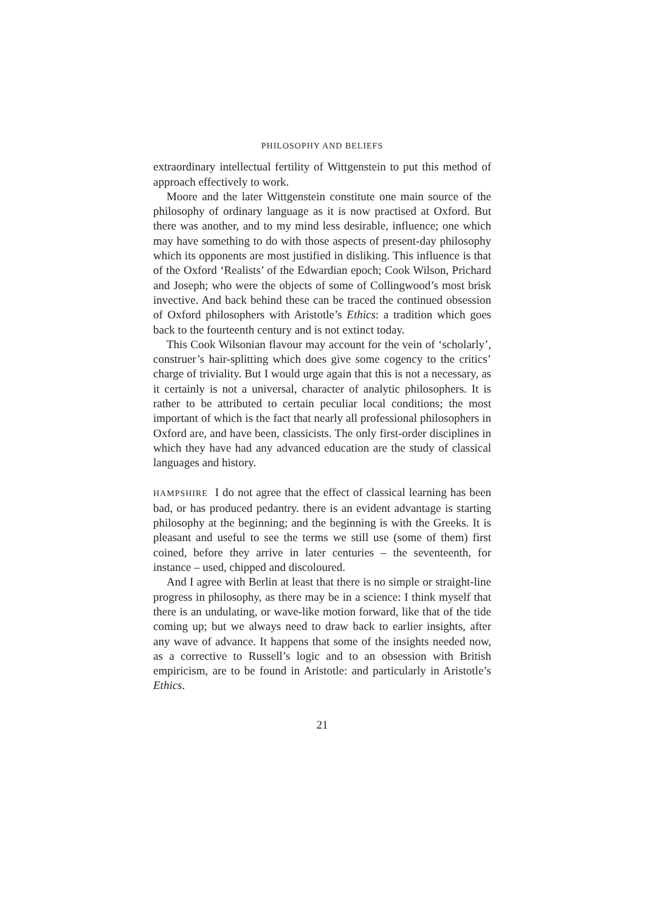PHILOSOPHY AND BELIEFS
extraordinary intellectual fertility of Wittgenstein to put this method of approach effectively to work.
Moore and the later Wittgenstein constitute one main source of the philosophy of ordinary language as it is now practised at Oxford. But there was another, and to my mind less desirable, influence; one which may have something to do with those aspects of present-day philosophy which its opponents are most justified in disliking. This influence is that of the Oxford ‘Realists’ of the Edwardian epoch; Cook Wilson, Prichard and Joseph; who were the objects of some of Collingwood’s most brisk invective. And back behind these can be traced the continued obsession of Oxford philosophers with Aristotle’s Ethics: a tradition which goes back to the fourteenth century and is not extinct today.
This Cook Wilsonian flavour may account for the vein of ‘scholarly’, construer’s hair-splitting which does give some cogency to the critics’ charge of triviality. But I would urge again that this is not a necessary, as it certainly is not a universal, character of analytic philosophers. It is rather to be attributed to certain peculiar local conditions; the most important of which is the fact that nearly all professional philosophers in Oxford are, and have been, classicists. The only first-order disciplines in which they have had any advanced education are the study of classical languages and history.
HAMPSHIRE I do not agree that the effect of classical learning has been bad, or has produced pedantry. there is an evident advantage is starting philosophy at the beginning; and the beginning is with the Greeks. It is pleasant and useful to see the terms we still use (some of them) first coined, before they arrive in later centuries – the seventeenth, for instance – used, chipped and discoloured.
And I agree with Berlin at least that there is no simple or straight-line progress in philosophy, as there may be in a science: I think myself that there is an undulating, or wave-like motion forward, like that of the tide coming up; but we always need to draw back to earlier insights, after any wave of advance. It happens that some of the insights needed now, as a corrective to Russell’s logic and to an obsession with British empiricism, are to be found in Aristotle: and particularly in Aristotle’s Ethics.
21